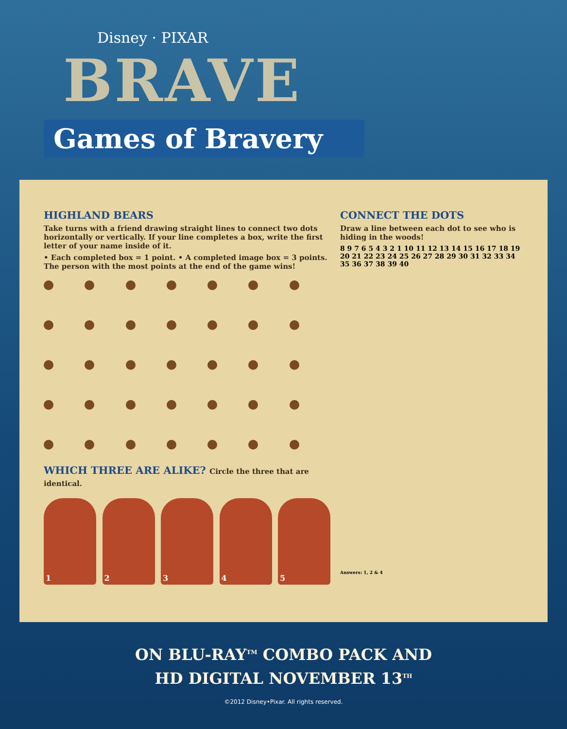Disney · PIXAR
BRAVE
Games of Bravery
HIGHLAND BEARS
Take turns with a friend drawing straight lines to connect two dots horizontally or vertically. If your line completes a box, write the first letter of your name inside of it.
• Each completed box = 1 point. • A completed image box = 3 points.
The person with the most points at the end of the game wins!
WHICH THREE ARE ALIKE? Circle the three that are identical.
1 2 3 4 5
CONNECT THE DOTS
Draw a line between each dot to see who is hiding in the woods!
8 9 7 6 5 4 3 2 1 10 11 12 13 14 15 16 17 18 19 20 21 22 23 24 25 26 27 28 29 30 31 32 33 34 35 36 37 38 39 40
Answers: 1, 2 & 4
ON BLU-RAY<sup>TM</sup> COMBO PACK AND
HD DIGITAL NOVEMBER 13<sup>TH</sup>
©2012 Disney•Pixar. All rights reserved.